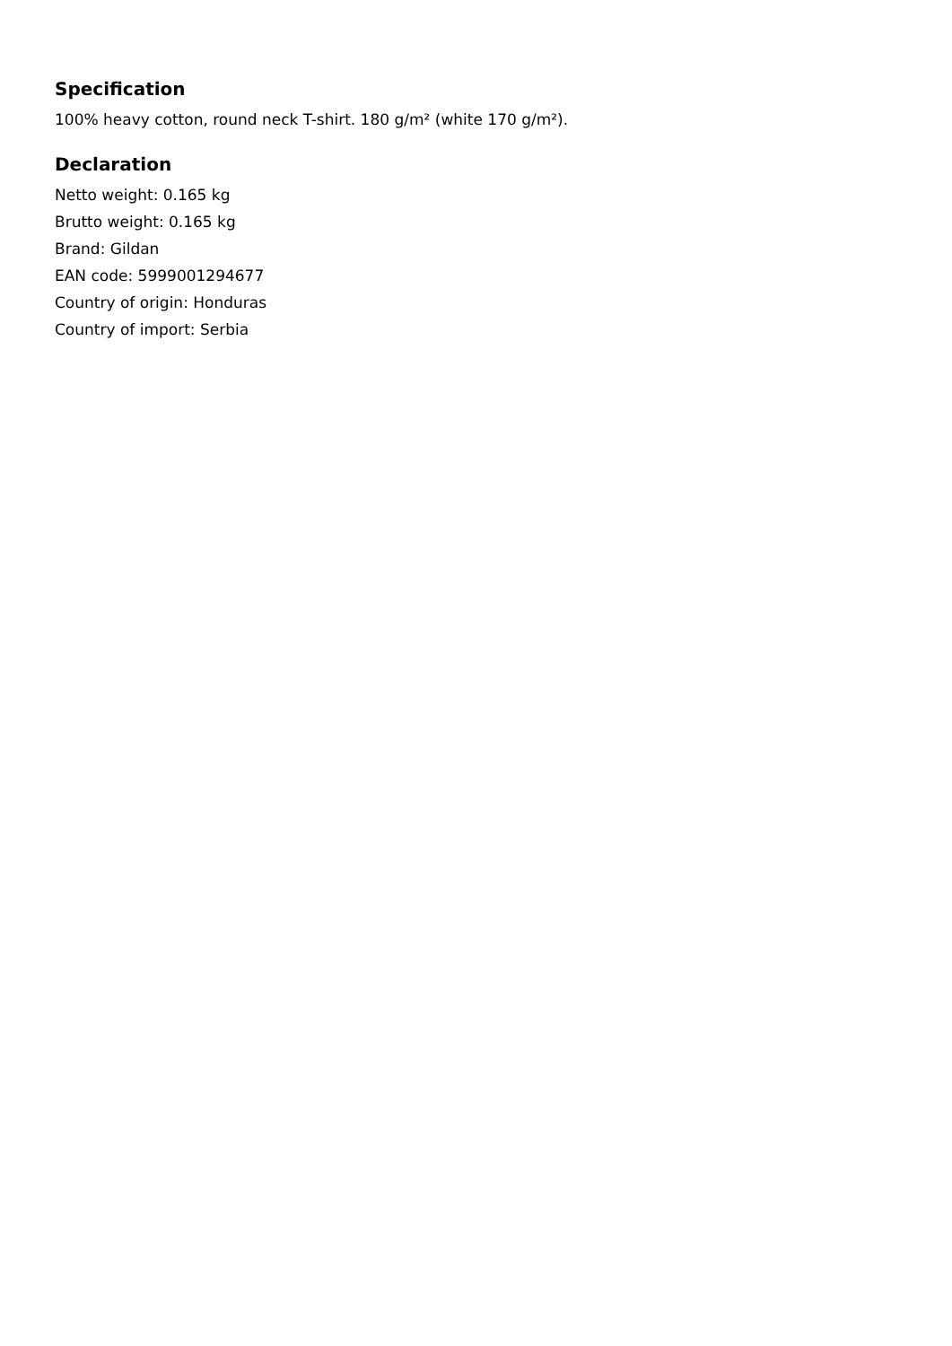Specification
100% heavy cotton, round neck T-shirt. 180 g/m² (white 170 g/m²).
Declaration
Netto weight: 0.165 kg
Brutto weight: 0.165 kg
Brand: Gildan
EAN code: 5999001294677
Country of origin: Honduras
Country of import: Serbia